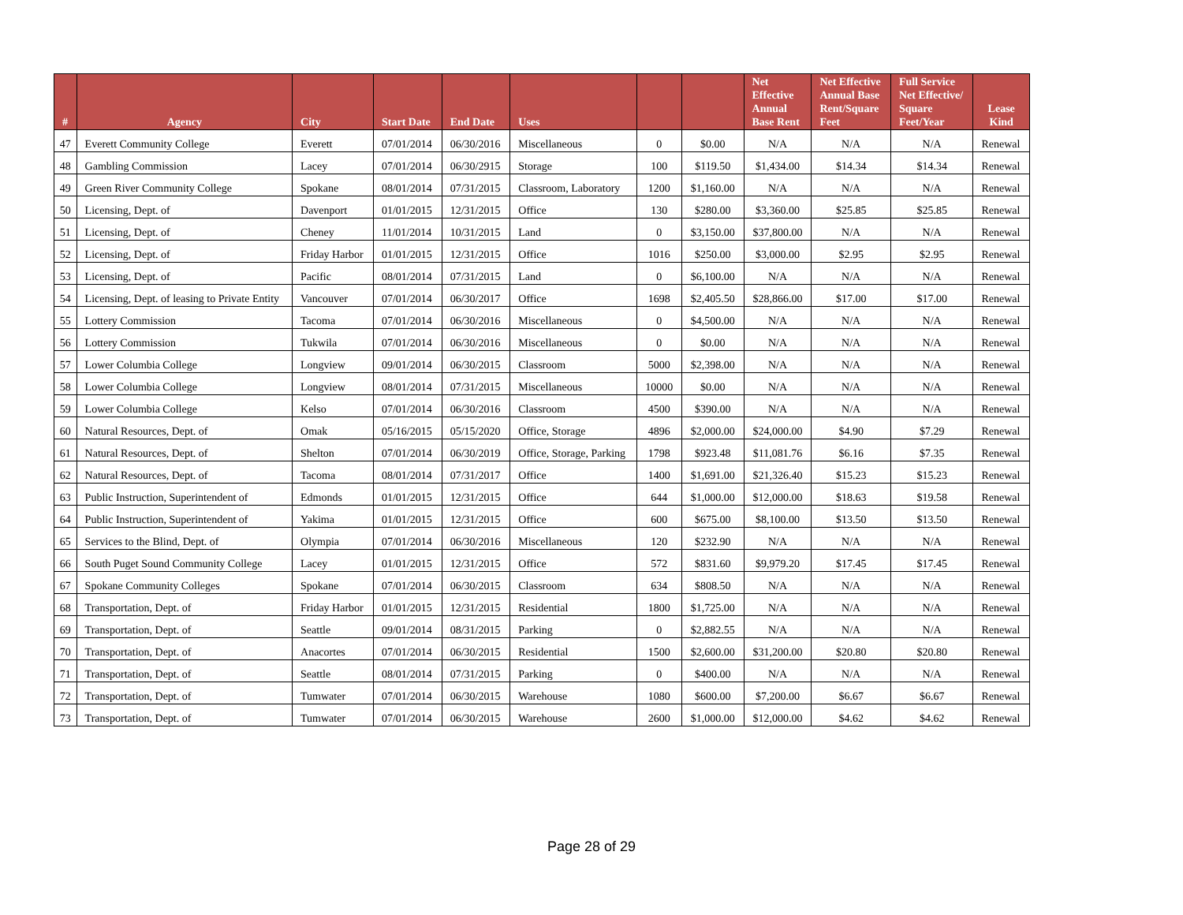| # | Agency | City | Start Date | End Date | Uses | | | Net Effective Annual Base Rent | Net Effective Annual Base Rent/Square Feet | Full Service Net Effective/ Square Feet/Year | Lease Kind |
| --- | --- | --- | --- | --- | --- | --- | --- | --- | --- | --- | --- |
| 47 | Everett Community College | Everett | 07/01/2014 | 06/30/2016 | Miscellaneous | 0 | $0.00 | N/A | N/A | N/A | Renewal |
| 48 | Gambling Commission | Lacey | 07/01/2014 | 06/30/2915 | Storage | 100 | $119.50 | $1,434.00 | $14.34 | $14.34 | Renewal |
| 49 | Green River Community College | Spokane | 08/01/2014 | 07/31/2015 | Classroom, Laboratory | 1200 | $1,160.00 | N/A | N/A | N/A | Renewal |
| 50 | Licensing, Dept. of | Davenport | 01/01/2015 | 12/31/2015 | Office | 130 | $280.00 | $3,360.00 | $25.85 | $25.85 | Renewal |
| 51 | Licensing, Dept. of | Cheney | 11/01/2014 | 10/31/2015 | Land | 0 | $3,150.00 | $37,800.00 | N/A | N/A | Renewal |
| 52 | Licensing, Dept. of | Friday Harbor | 01/01/2015 | 12/31/2015 | Office | 1016 | $250.00 | $3,000.00 | $2.95 | $2.95 | Renewal |
| 53 | Licensing, Dept. of | Pacific | 08/01/2014 | 07/31/2015 | Land | 0 | $6,100.00 | N/A | N/A | N/A | Renewal |
| 54 | Licensing, Dept. of leasing to Private Entity | Vancouver | 07/01/2014 | 06/30/2017 | Office | 1698 | $2,405.50 | $28,866.00 | $17.00 | $17.00 | Renewal |
| 55 | Lottery Commission | Tacoma | 07/01/2014 | 06/30/2016 | Miscellaneous | 0 | $4,500.00 | N/A | N/A | N/A | Renewal |
| 56 | Lottery Commission | Tukwila | 07/01/2014 | 06/30/2016 | Miscellaneous | 0 | $0.00 | N/A | N/A | N/A | Renewal |
| 57 | Lower Columbia College | Longview | 09/01/2014 | 06/30/2015 | Classroom | 5000 | $2,398.00 | N/A | N/A | N/A | Renewal |
| 58 | Lower Columbia College | Longview | 08/01/2014 | 07/31/2015 | Miscellaneous | 10000 | $0.00 | N/A | N/A | N/A | Renewal |
| 59 | Lower Columbia College | Kelso | 07/01/2014 | 06/30/2016 | Classroom | 4500 | $390.00 | N/A | N/A | N/A | Renewal |
| 60 | Natural Resources, Dept. of | Omak | 05/16/2015 | 05/15/2020 | Office, Storage | 4896 | $2,000.00 | $24,000.00 | $4.90 | $7.29 | Renewal |
| 61 | Natural Resources, Dept. of | Shelton | 07/01/2014 | 06/30/2019 | Office, Storage, Parking | 1798 | $923.48 | $11,081.76 | $6.16 | $7.35 | Renewal |
| 62 | Natural Resources, Dept. of | Tacoma | 08/01/2014 | 07/31/2017 | Office | 1400 | $1,691.00 | $21,326.40 | $15.23 | $15.23 | Renewal |
| 63 | Public Instruction, Superintendent of | Edmonds | 01/01/2015 | 12/31/2015 | Office | 644 | $1,000.00 | $12,000.00 | $18.63 | $19.58 | Renewal |
| 64 | Public Instruction, Superintendent of | Yakima | 01/01/2015 | 12/31/2015 | Office | 600 | $675.00 | $8,100.00 | $13.50 | $13.50 | Renewal |
| 65 | Services to the Blind, Dept. of | Olympia | 07/01/2014 | 06/30/2016 | Miscellaneous | 120 | $232.90 | N/A | N/A | N/A | Renewal |
| 66 | South Puget Sound Community College | Lacey | 01/01/2015 | 12/31/2015 | Office | 572 | $831.60 | $9,979.20 | $17.45 | $17.45 | Renewal |
| 67 | Spokane Community Colleges | Spokane | 07/01/2014 | 06/30/2015 | Classroom | 634 | $808.50 | N/A | N/A | N/A | Renewal |
| 68 | Transportation, Dept. of | Friday Harbor | 01/01/2015 | 12/31/2015 | Residential | 1800 | $1,725.00 | N/A | N/A | N/A | Renewal |
| 69 | Transportation, Dept. of | Seattle | 09/01/2014 | 08/31/2015 | Parking | 0 | $2,882.55 | N/A | N/A | N/A | Renewal |
| 70 | Transportation, Dept. of | Anacortes | 07/01/2014 | 06/30/2015 | Residential | 1500 | $2,600.00 | $31,200.00 | $20.80 | $20.80 | Renewal |
| 71 | Transportation, Dept. of | Seattle | 08/01/2014 | 07/31/2015 | Parking | 0 | $400.00 | N/A | N/A | N/A | Renewal |
| 72 | Transportation, Dept. of | Tumwater | 07/01/2014 | 06/30/2015 | Warehouse | 1080 | $600.00 | $7,200.00 | $6.67 | $6.67 | Renewal |
| 73 | Transportation, Dept. of | Tumwater | 07/01/2014 | 06/30/2015 | Warehouse | 2600 | $1,000.00 | $12,000.00 | $4.62 | $4.62 | Renewal |
Page 28 of 29